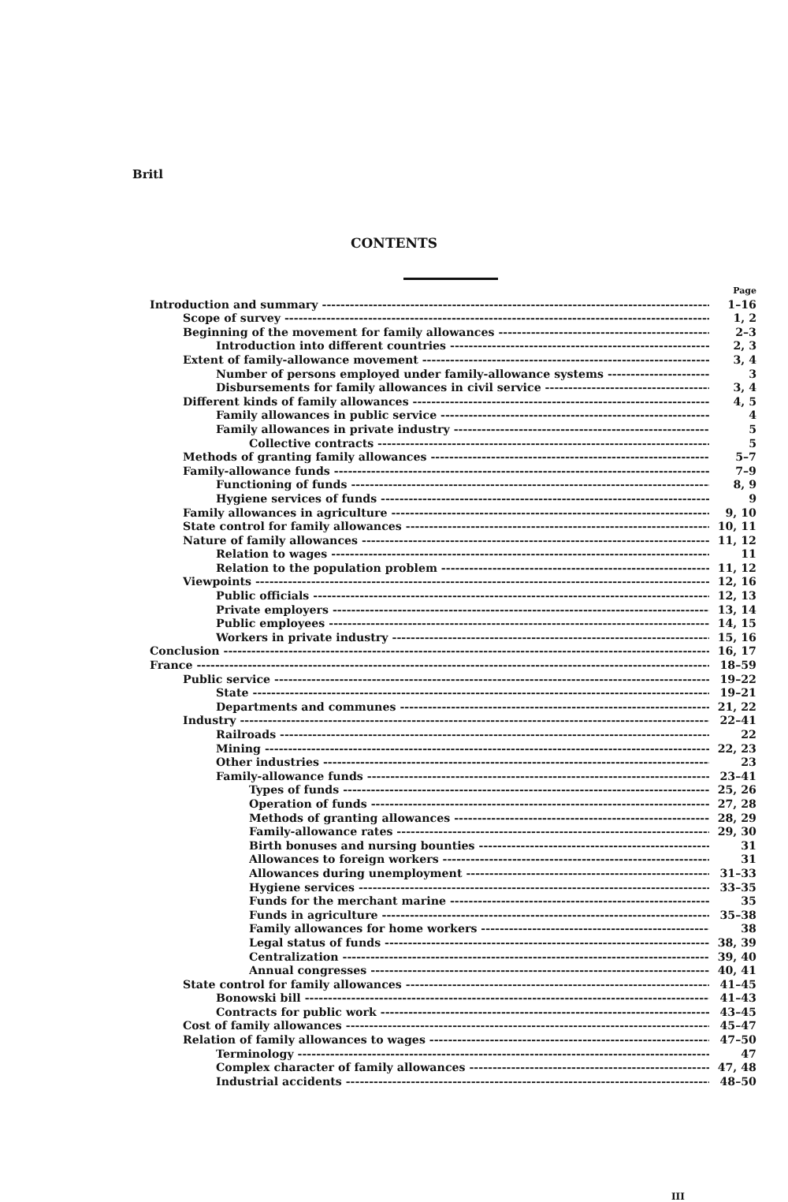Britl
CONTENTS
Page
Introduction and summary 1–16
Scope of survey 1, 2
Beginning of the movement for family allowances 2–3
Introduction into different countries 2, 3
Extent of family-allowance movement 3, 4
Number of persons employed under family-allowance systems 3
Disbursements for family allowances in civil service 3, 4
Different kinds of family allowances 4, 5
Family allowances in public service 4
Family allowances in private industry 5
Collective contracts 5
Methods of granting family allowances 5–7
Family-allowance funds 7–9
Functioning of funds 8, 9
Hygiene services of funds 9
Family allowances in agriculture 9, 10
State control for family allowances 10, 11
Nature of family allowances 11, 12
Relation to wages 11
Relation to the population problem 11, 12
Viewpoints 12, 16
Public officials 12, 13
Private employers 13, 14
Public employees 14, 15
Workers in private industry 15, 16
Conclusion 16, 17
France 18–59
Public service 19–22
State 19–21
Departments and communes 21, 22
Industry 22–41
Railroads 22
Mining 22, 23
Other industries 23
Family-allowance funds 23–41
Types of funds 25, 26
Operation of funds 27, 28
Methods of granting allowances 28, 29
Family-allowance rates 29, 30
Birth bonuses and nursing bounties 31
Allowances to foreign workers 31
Allowances during unemployment 31–33
Hygiene services 33–35
Funds for the merchant marine 35
Funds in agriculture 35–38
Family allowances for home workers 38
Legal status of funds 38, 39
Centralization 39, 40
Annual congresses 40, 41
State control for family allowances 41–45
Bonowski bill 41–43
Contracts for public work 43–45
Cost of family allowances 45–47
Relation of family allowances to wages 47–50
Terminology 47
Complex character of family allowances 47, 48
Industrial accidents 48–50
III